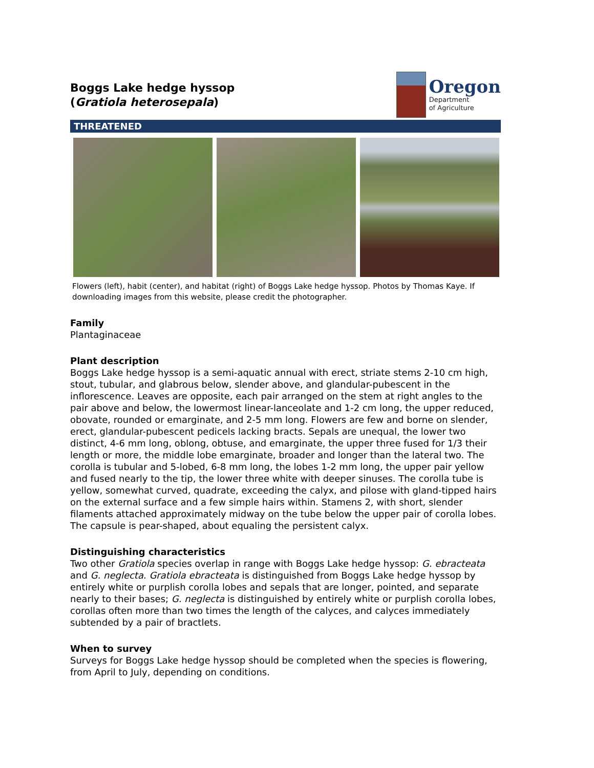Boggs Lake hedge hyssop
(Gratiola heterosepala)
Oregon
Department
of Agriculture
THREATENED
Flowers (left), habit (center), and habitat (right) of Boggs Lake hedge hyssop. Photos by Thomas Kaye. If downloading images from this website, please credit the photographer.
Family
Plantaginaceae
Plant description
Boggs Lake hedge hyssop is a semi-aquatic annual with erect, striate stems 2-10 cm high, stout, tubular, and glabrous below, slender above, and glandular-pubescent in the inflorescence. Leaves are opposite, each pair arranged on the stem at right angles to the pair above and below, the lowermost linear-lanceolate and 1-2 cm long, the upper reduced, obovate, rounded or emarginate, and 2-5 mm long. Flowers are few and borne on slender, erect, glandular-pubescent pedicels lacking bracts. Sepals are unequal, the lower two distinct, 4-6 mm long, oblong, obtuse, and emarginate, the upper three fused for 1/3 their length or more, the middle lobe emarginate, broader and longer than the lateral two. The corolla is tubular and 5-lobed, 6-8 mm long, the lobes 1-2 mm long, the upper pair yellow and fused nearly to the tip, the lower three white with deeper sinuses. The corolla tube is yellow, somewhat curved, quadrate, exceeding the calyx, and pilose with gland-tipped hairs on the external surface and a few simple hairs within. Stamens 2, with short, slender filaments attached approximately midway on the tube below the upper pair of corolla lobes. The capsule is pear-shaped, about equaling the persistent calyx.
Distinguishing characteristics
Two other Gratiola species overlap in range with Boggs Lake hedge hyssop: G. ebracteata and G. neglecta. Gratiola ebracteata is distinguished from Boggs Lake hedge hyssop by entirely white or purplish corolla lobes and sepals that are longer, pointed, and separate nearly to their bases; G. neglecta is distinguished by entirely white or purplish corolla lobes, corollas often more than two times the length of the calyces, and calyces immediately subtended by a pair of bractlets.
When to survey
Surveys for Boggs Lake hedge hyssop should be completed when the species is flowering, from April to July, depending on conditions.